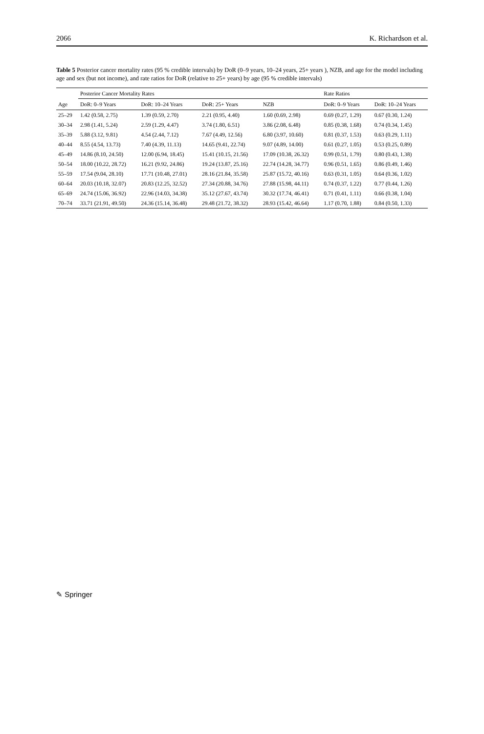2066 K. Richardson et al.
Table 5 Posterior cancer mortality rates (95 % credible intervals) by DoR (0–9 years, 10–24 years, 25+ years ), NZB, and age for the model including age and sex (but not income), and rate ratios for DoR (relative to 25+ years) by age (95 % credible intervals)
| | Posterior Cancer Mortality Rates | | | | Rate Ratios | |
| --- | --- | --- | --- | --- | --- | --- |
| Age | DoR: 0–9 Years | DoR: 10–24 Years | DoR: 25+ Years | NZB | DoR: 0–9 Years | DoR: 10–24 Years |
| 25–29 | 1.42 (0.58, 2.75) | 1.39 (0.59, 2.70) | 2.21 (0.95, 4.40) | 1.60 (0.69, 2.98) | 0.69 (0.27, 1.29) | 0.67 (0.30, 1.24) |
| 30–34 | 2.98 (1.41, 5.24) | 2.59 (1.29, 4.47) | 3.74 (1.80, 6.51) | 3.86 (2.08, 6.48) | 0.85 (0.38, 1.68) | 0.74 (0.34, 1.45) |
| 35–39 | 5.88 (3.12, 9.81) | 4.54 (2.44, 7.12) | 7.67 (4.49, 12.56) | 6.80 (3.97, 10.60) | 0.81 (0.37, 1.53) | 0.63 (0.29, 1.11) |
| 40–44 | 8.55 (4.54, 13.73) | 7.40 (4.39, 11.13) | 14.65 (9.41, 22.74) | 9.07 (4.89, 14.00) | 0.61 (0.27, 1.05) | 0.53 (0.25, 0.89) |
| 45–49 | 14.86 (8.10, 24.50) | 12.00 (6.94, 18.45) | 15.41 (10.15, 21.56) | 17.09 (10.38, 26.32) | 0.99 (0.51, 1.79) | 0.80 (0.43, 1.38) |
| 50–54 | 18.00 (10.22, 28.72) | 16.21 (9.92, 24.86) | 19.24 (13.87, 25.16) | 22.74 (14.28, 34.77) | 0.96 (0.51, 1.65) | 0.86 (0.49, 1.46) |
| 55–59 | 17.54 (9.04, 28.10) | 17.71 (10.48, 27.01) | 28.16 (21.84, 35.58) | 25.87 (15.72, 40.16) | 0.63 (0.31, 1.05) | 0.64 (0.36, 1.02) |
| 60–64 | 20.03 (10.18, 32.07) | 20.83 (12.25, 32.52) | 27.34 (20.88, 34.76) | 27.88 (15.98, 44.11) | 0.74 (0.37, 1.22) | 0.77 (0.44, 1.26) |
| 65–69 | 24.74 (15.06, 36.92) | 22.96 (14.03, 34.38) | 35.12 (27.67, 43.74) | 30.32 (17.74, 46.41) | 0.71 (0.41, 1.11) | 0.66 (0.38, 1.04) |
| 70–74 | 33.71 (21.91, 49.50) | 24.36 (15.14, 36.48) | 29.48 (21.72, 38.32) | 28.93 (15.42, 46.64) | 1.17 (0.70, 1.88) | 0.84 (0.50, 1.33) |
✎ Springer